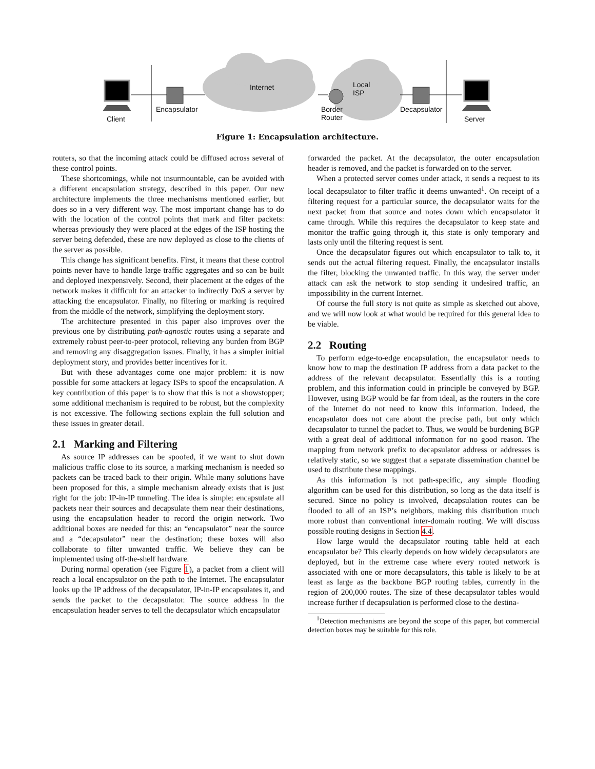Client
Encapsulator
Internet Local
ISP
Border
Router
Decapsulator
Server
Figure 1: Encapsulation architecture.
routers, so that the incoming attack could be diffused across several of these control points.
These shortcomings, while not insurmountable, can be avoided with a different encapsulation strategy, described in this paper. Our new architecture implements the three mechanisms mentioned earlier, but does so in a very different way. The most important change has to do with the location of the control points that mark and filter packets: whereas previously they were placed at the edges of the ISP hosting the server being defended, these are now deployed as close to the clients of the server as possible.
This change has significant benefits. First, it means that these control points never have to handle large traffic aggregates and so can be built and deployed inexpensively. Second, their placement at the edges of the network makes it difficult for an attacker to indirectly DoS a server by attacking the encapsulator. Finally, no filtering or marking is required from the middle of the network, simplifying the deployment story.
The architecture presented in this paper also improves over the previous one by distributing path-agnostic routes using a separate and extremely robust peer-to-peer protocol, relieving any burden from BGP and removing any disaggregation issues. Finally, it has a simpler initial deployment story, and provides better incentives for it.
But with these advantages come one major problem: it is now possible for some attackers at legacy ISPs to spoof the encapsulation. A key contribution of this paper is to show that this is not a showstopper; some additional mechanism is required to be robust, but the complexity is not excessive. The following sections explain the full solution and these issues in greater detail.
2.1 Marking and Filtering
As source IP addresses can be spoofed, if we want to shut down malicious traffic close to its source, a marking mechanism is needed so packets can be traced back to their origin. While many solutions have been proposed for this, a simple mechanism already exists that is just right for the job: IP-in-IP tunneling. The idea is simple: encapsulate all packets near their sources and decapsulate them near their destinations, using the encapsulation header to record the origin network. Two additional boxes are needed for this: an “encapsulator” near the source and a “decapsulator” near the destination; these boxes will also collaborate to filter unwanted traffic. We believe they can be implemented using off-the-shelf hardware.
During normal operation (see Figure 1), a packet from a client will reach a local encapsulator on the path to the Internet. The encapsulator looks up the IP address of the decapsulator, IP-in-IP encapsulates it, and sends the packet to the decapsulator. The source address in the encapsulation header serves to tell the decapsulator which encapsulator
forwarded the packet. At the decapsulator, the outer encapsulation header is removed, and the packet is forwarded on to the server.
When a protected server comes under attack, it sends a request to its local decapsulator to filter traffic it deems unwanted<sup>1</sup>. On receipt of a filtering request for a particular source, the decapsulator waits for the next packet from that source and notes down which encapsulator it came through. While this requires the decapsulator to keep state and monitor the traffic going through it, this state is only temporary and lasts only until the filtering request is sent.
Once the decapsulator figures out which encapsulator to talk to, it sends out the actual filtering request. Finally, the encapsulator installs the filter, blocking the unwanted traffic. In this way, the server under attack can ask the network to stop sending it undesired traffic, an impossibility in the current Internet.
Of course the full story is not quite as simple as sketched out above, and we will now look at what would be required for this general idea to be viable.
2.2 Routing
To perform edge-to-edge encapsulation, the encapsulator needs to know how to map the destination IP address from a data packet to the address of the relevant decapsulator. Essentially this is a routing problem, and this information could in principle be conveyed by BGP. However, using BGP would be far from ideal, as the routers in the core of the Internet do not need to know this information. Indeed, the encapsulator does not care about the precise path, but only which decapsulator to tunnel the packet to. Thus, we would be burdening BGP with a great deal of additional information for no good reason. The mapping from network prefix to decapsulator address or addresses is relatively static, so we suggest that a separate dissemination channel be used to distribute these mappings.
As this information is not path-specific, any simple flooding algorithm can be used for this distribution, so long as the data itself is secured. Since no policy is involved, decapsulation routes can be flooded to all of an ISP’s neighbors, making this distribution much more robust than conventional inter-domain routing. We will discuss possible routing designs in Section 4.4.
How large would the decapsulator routing table held at each encapsulator be? This clearly depends on how widely decapsulators are deployed, but in the extreme case where every routed network is associated with one or more decapsulators, this table is likely to be at least as large as the backbone BGP routing tables, currently in the region of 200,000 routes. The size of these decapsulator tables would increase further if decapsulation is performed close to the destina-
<sup>1</sup> Detection mechanisms are beyond the scope of this paper, but commercial detection boxes may be suitable for this role.